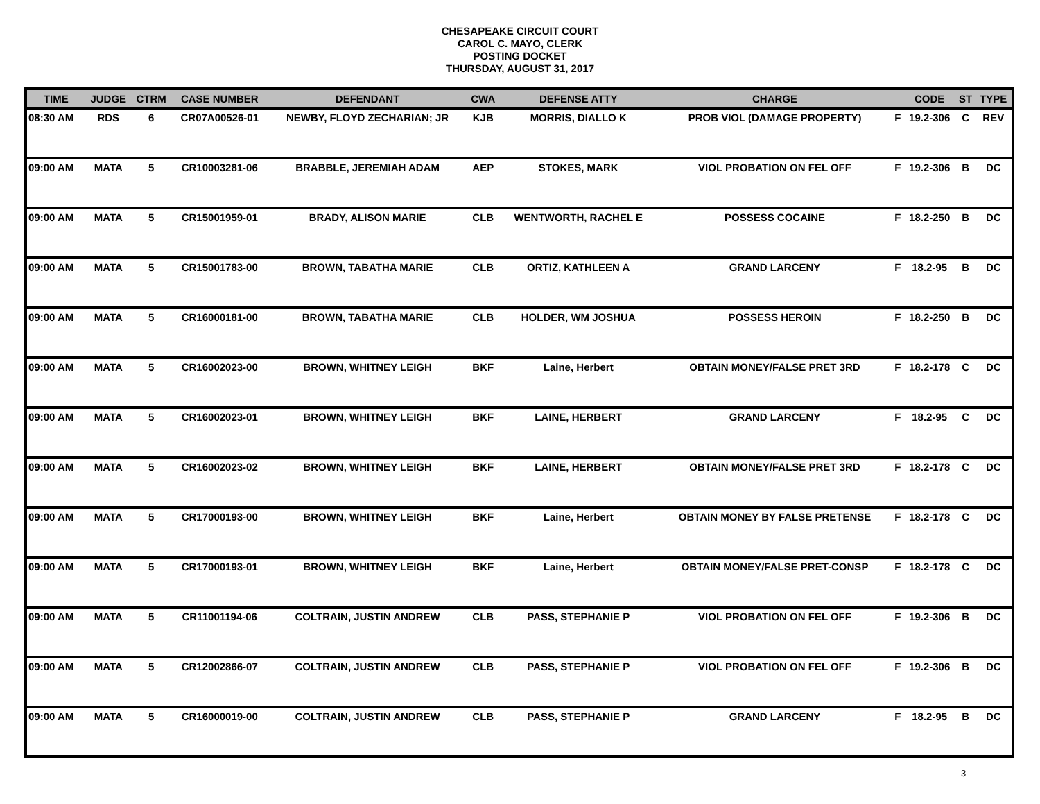CHESAPEAKE CIRCUIT COURT
CAROL C. MAYO, CLERK
POSTING DOCKET
THURSDAY, AUGUST 31, 2017
| TIME | JUDGE | CTRM | CASE NUMBER | DEFENDANT | CWA | DEFENSE ATTY | CHARGE | | CODE | ST | TYPE |
| --- | --- | --- | --- | --- | --- | --- | --- | --- | --- | --- | --- |
| 08:30 AM | RDS | 6 | CR07A00526-01 | NEWBY, FLOYD ZECHARIAN; JR | KJB | MORRIS, DIALLO K | PROB VIOL (DAMAGE PROPERTY) | F | 19.2-306 | C | REV |
| 09:00 AM | MATA | 5 | CR10003281-06 | BRABBLE, JEREMIAH ADAM | AEP | STOKES, MARK | VIOL PROBATION ON FEL OFF | F | 19.2-306 | B | DC |
| 09:00 AM | MATA | 5 | CR15001959-01 | BRADY, ALISON MARIE | CLB | WENTWORTH, RACHEL E | POSSESS COCAINE | F | 18.2-250 | B | DC |
| 09:00 AM | MATA | 5 | CR15001783-00 | BROWN, TABATHA MARIE | CLB | ORTIZ, KATHLEEN A | GRAND LARCENY | F | 18.2-95 | B | DC |
| 09:00 AM | MATA | 5 | CR16000181-00 | BROWN, TABATHA MARIE | CLB | HOLDER, WM JOSHUA | POSSESS HEROIN | F | 18.2-250 | B | DC |
| 09:00 AM | MATA | 5 | CR16002023-00 | BROWN, WHITNEY LEIGH | BKF | Laine, Herbert | OBTAIN MONEY/FALSE PRET 3RD | F | 18.2-178 | C | DC |
| 09:00 AM | MATA | 5 | CR16002023-01 | BROWN, WHITNEY LEIGH | BKF | LAINE, HERBERT | GRAND LARCENY | F | 18.2-95 | C | DC |
| 09:00 AM | MATA | 5 | CR16002023-02 | BROWN, WHITNEY LEIGH | BKF | LAINE, HERBERT | OBTAIN MONEY/FALSE PRET 3RD | F | 18.2-178 | C | DC |
| 09:00 AM | MATA | 5 | CR17000193-00 | BROWN, WHITNEY LEIGH | BKF | Laine, Herbert | OBTAIN MONEY BY FALSE PRETENSE | F | 18.2-178 | C | DC |
| 09:00 AM | MATA | 5 | CR17000193-01 | BROWN, WHITNEY LEIGH | BKF | Laine, Herbert | OBTAIN MONEY/FALSE PRET-CONSP | F | 18.2-178 | C | DC |
| 09:00 AM | MATA | 5 | CR11001194-06 | COLTRAIN, JUSTIN ANDREW | CLB | PASS, STEPHANIE P | VIOL PROBATION ON FEL OFF | F | 19.2-306 | B | DC |
| 09:00 AM | MATA | 5 | CR12002866-07 | COLTRAIN, JUSTIN ANDREW | CLB | PASS, STEPHANIE P | VIOL PROBATION ON FEL OFF | F | 19.2-306 | B | DC |
| 09:00 AM | MATA | 5 | CR16000019-00 | COLTRAIN, JUSTIN ANDREW | CLB | PASS, STEPHANIE P | GRAND LARCENY | F | 18.2-95 | B | DC |
3